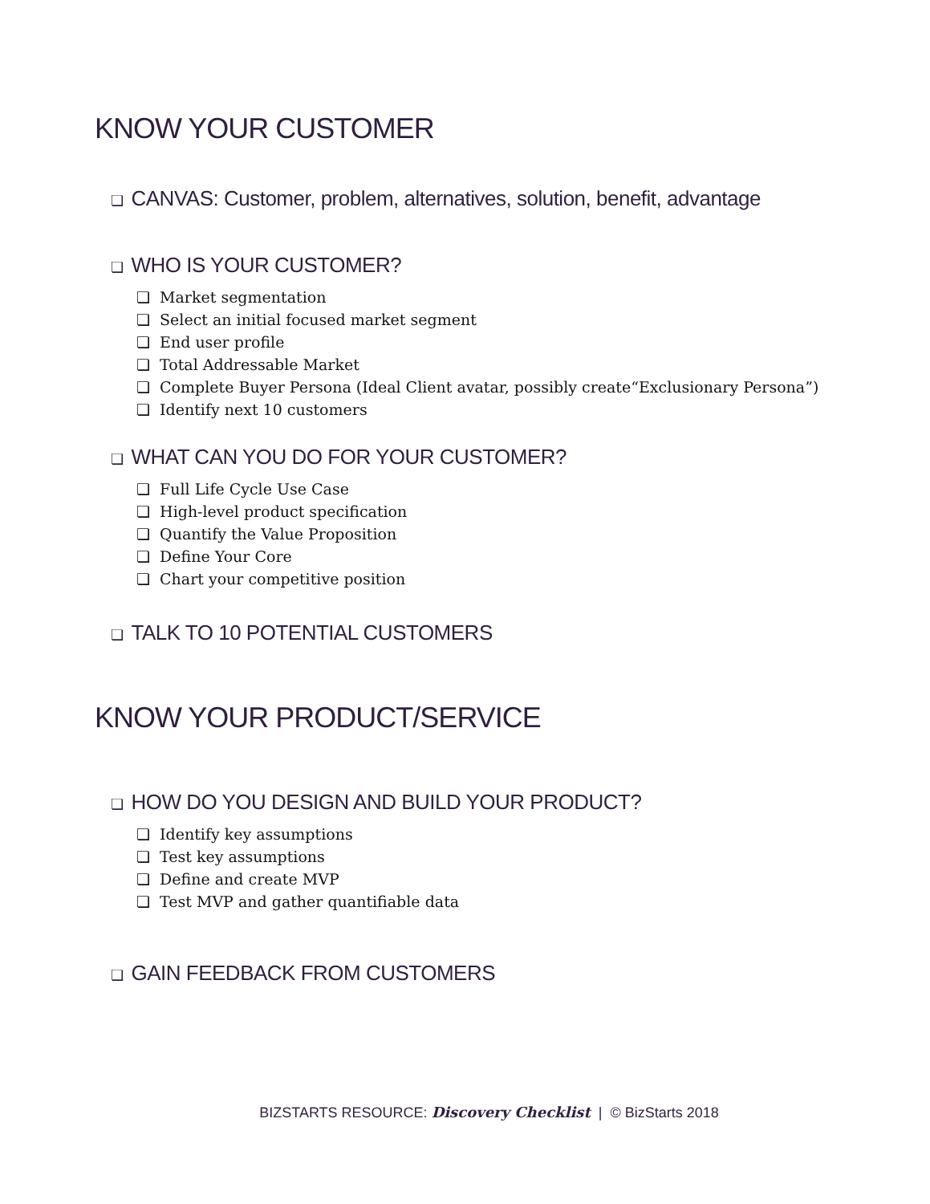KNOW YOUR CUSTOMER
❏ CANVAS: Customer, problem, alternatives, solution, benefit, advantage
❏ WHO IS YOUR CUSTOMER?
❏ Market segmentation
❏ Select an initial focused market segment
❏ End user profile
❏ Total Addressable Market
❏ Complete Buyer Persona (Ideal Client avatar, possibly create“Exclusionary Persona”)
❏ Identify next 10 customers
❏ WHAT CAN YOU DO FOR YOUR CUSTOMER?
❏ Full Life Cycle Use Case
❏ High-level product specification
❏ Quantify the Value Proposition
❏ Define Your Core
❏ Chart your competitive position
❏ TALK TO 10 POTENTIAL CUSTOMERS
KNOW YOUR PRODUCT/SERVICE
❏ HOW DO YOU DESIGN AND BUILD YOUR PRODUCT?
❏ Identify key assumptions
❏ Test key assumptions
❏ Define and create MVP
❏ Test MVP and gather quantifiable data
❏ GAIN FEEDBACK FROM CUSTOMERS
BIZSTARTS RESOURCE: Discovery Checklist | © BizStarts 2018